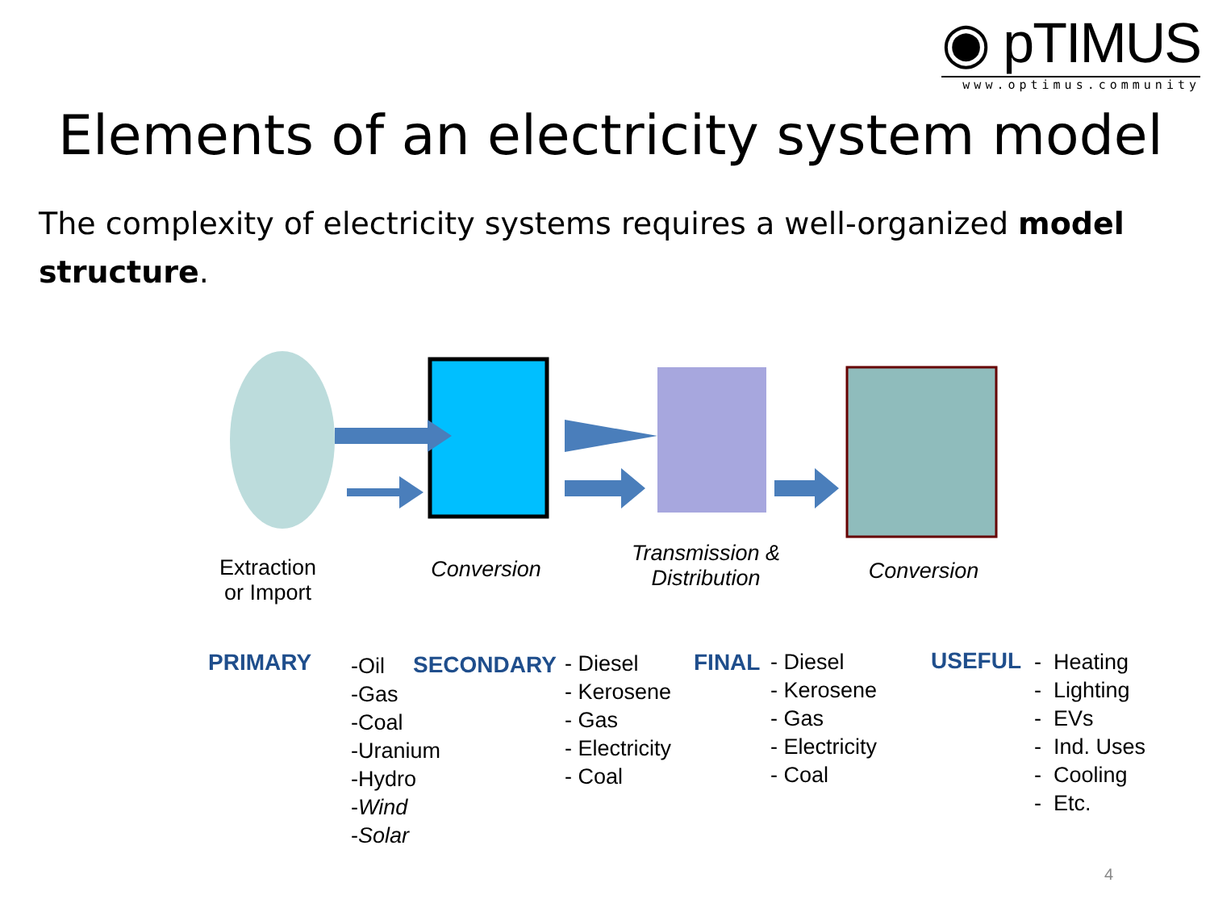◉ pTIMUS
www.optimus.community
Elements of an electricity system model
The complexity of electricity systems requires a well-organized model structure.
Extraction or Import
Conversion
Transmission & Distribution
Conversion
PRIMARY
-Oil
-Gas
-Coal
-Uranium
-Hydro
-Wind
-Solar
SECONDARY
- Diesel
- Kerosene
- Gas
- Electricity
- Coal
FINAL
- Diesel
- Kerosene
- Gas
- Electricity
- Coal
USEFUL
- Heating
- Lighting
- EVs
- Ind. Uses
- Cooling
- Etc.
4